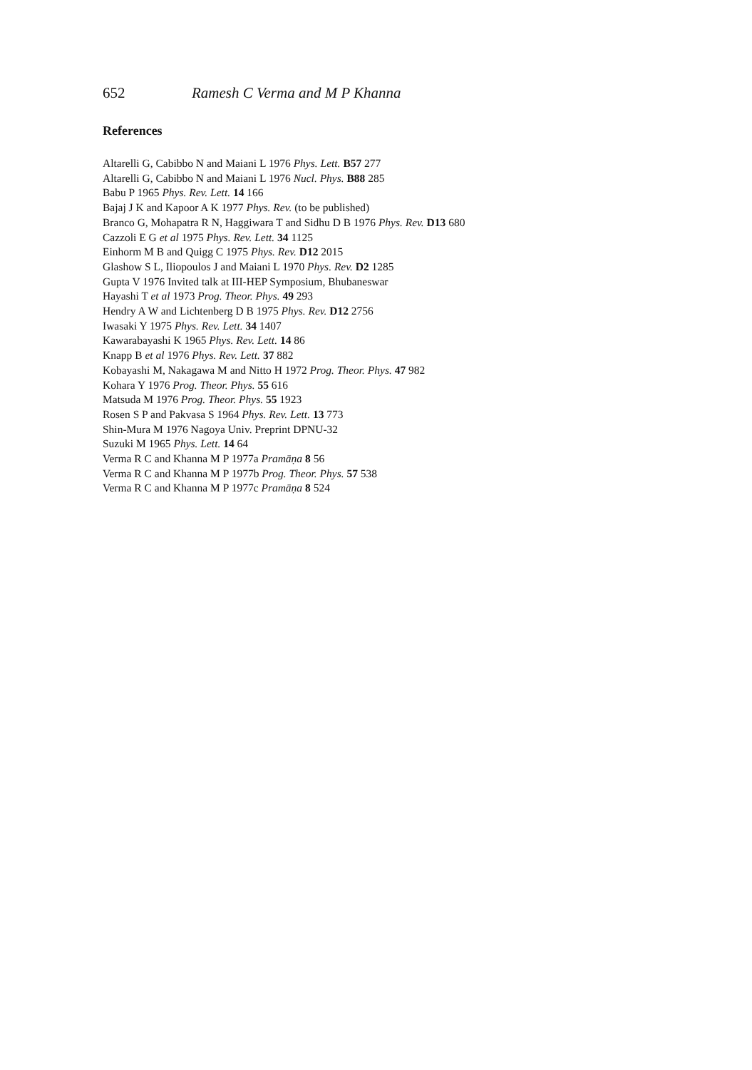652 Ramesh C Verma and M P Khanna
References
Altarelli G, Cabibbo N and Maiani L 1976 Phys. Lett. B57 277
Altarelli G, Cabibbo N and Maiani L 1976 Nucl. Phys. B88 285
Babu P 1965 Phys. Rev. Lett. 14 166
Bajaj J K and Kapoor A K 1977 Phys. Rev. (to be published)
Branco G, Mohapatra R N, Haggiwara T and Sidhu D B 1976 Phys. Rev. D13 680
Cazzoli E G et al 1975 Phys. Rev. Lett. 34 1125
Einhorm M B and Quigg C 1975 Phys. Rev. D12 2015
Glashow S L, Iliopoulos J and Maiani L 1970 Phys. Rev. D2 1285
Gupta V 1976 Invited talk at III-HEP Symposium, Bhubaneswar
Hayashi T et al 1973 Prog. Theor. Phys. 49 293
Hendry A W and Lichtenberg D B 1975 Phys. Rev. D12 2756
Iwasaki Y 1975 Phys. Rev. Lett. 34 1407
Kawarabayashi K 1965 Phys. Rev. Lett. 14 86
Knapp B et al 1976 Phys. Rev. Lett. 37 882
Kobayashi M, Nakagawa M and Nitto H 1972 Prog. Theor. Phys. 47 982
Kohara Y 1976 Prog. Theor. Phys. 55 616
Matsuda M 1976 Prog. Theor. Phys. 55 1923
Rosen S P and Pakvasa S 1964 Phys. Rev. Lett. 13 773
Shin-Mura M 1976 Nagoya Univ. Preprint DPNU-32
Suzuki M 1965 Phys. Lett. 14 64
Verma R C and Khanna M P 1977a Pramāṇa 8 56
Verma R C and Khanna M P 1977b Prog. Theor. Phys. 57 538
Verma R C and Khanna M P 1977c Pramāṇa 8 524